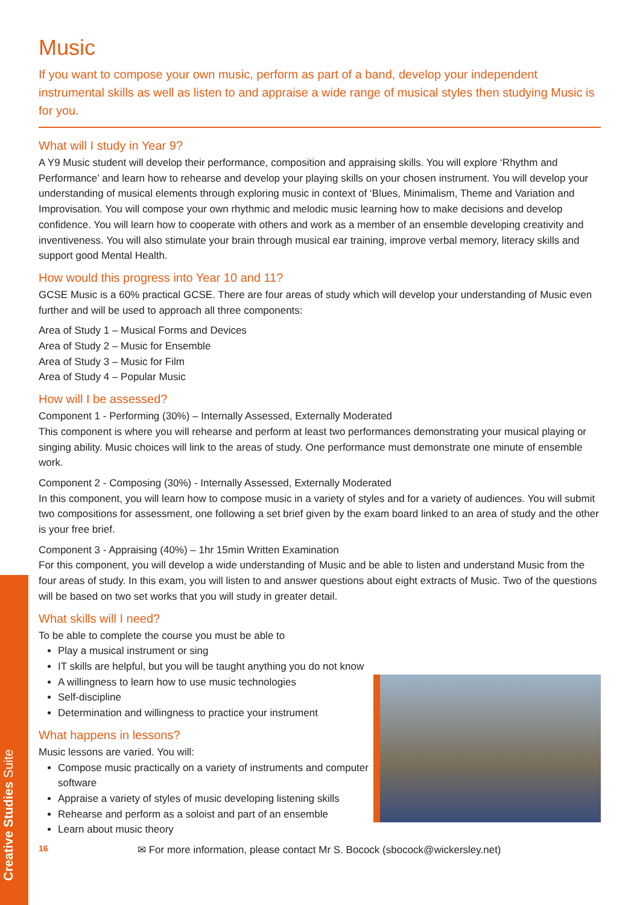Creative Studies Suite
Music
If you want to compose your own music, perform as part of a band, develop your independent instrumental skills as well as listen to and appraise a wide range of musical styles then studying Music is for you.
What will I study in Year 9?
A Y9 Music student will develop their performance, composition and appraising skills. You will explore ‘Rhythm and Performance’ and learn how to rehearse and develop your playing skills on your chosen instrument. You will develop your understanding of musical elements through exploring music in context of ‘Blues, Minimalism, Theme and Variation and Improvisation. You will compose your own rhythmic and melodic music learning how to make decisions and develop confidence. You will learn how to cooperate with others and work as a member of an ensemble developing creativity and inventiveness. You will also stimulate your brain through musical ear training, improve verbal memory, literacy skills and support good Mental Health.
How would this progress into Year 10 and 11?
GCSE Music is a 60% practical GCSE. There are four areas of study which will develop your understanding of Music even further and will be used to approach all three components:
Area of Study 1 – Musical Forms and Devices
Area of Study 2 – Music for Ensemble
Area of Study 3 – Music for Film
Area of Study 4 – Popular Music
How will I be assessed?
Component 1 - Performing (30%) – Internally Assessed, Externally Moderated
This component is where you will rehearse and perform at least two performances demonstrating your musical playing or singing ability. Music choices will link to the areas of study. One performance must demonstrate one minute of ensemble work.
Component 2 - Composing (30%) - Internally Assessed, Externally Moderated
In this component, you will learn how to compose music in a variety of styles and for a variety of audiences. You will submit two compositions for assessment, one following a set brief given by the exam board linked to an area of study and the other is your free brief.
Component 3 - Appraising (40%) – 1hr 15min Written Examination
For this component, you will develop a wide understanding of Music and be able to listen and understand Music from the four areas of study. In this exam, you will listen to and answer questions about eight extracts of Music. Two of the questions will be based on two set works that you will study in greater detail.
What skills will I need?
To be able to complete the course you must be able to
Play a musical instrument or sing
IT skills are helpful, but you will be taught anything you do not know
A willingness to learn how to use music technologies
Self-discipline
Determination and willingness to practice your instrument
What happens in lessons?
Music lessons are varied. You will:
Compose music practically on a variety of instruments and computer software
Appraise a variety of styles of music developing listening skills
Rehearse and perform as a soloist and part of an ensemble
Learn about music theory
16 ✉ For more information, please contact Mr S. Bocock (sbocock@wickersley.net)